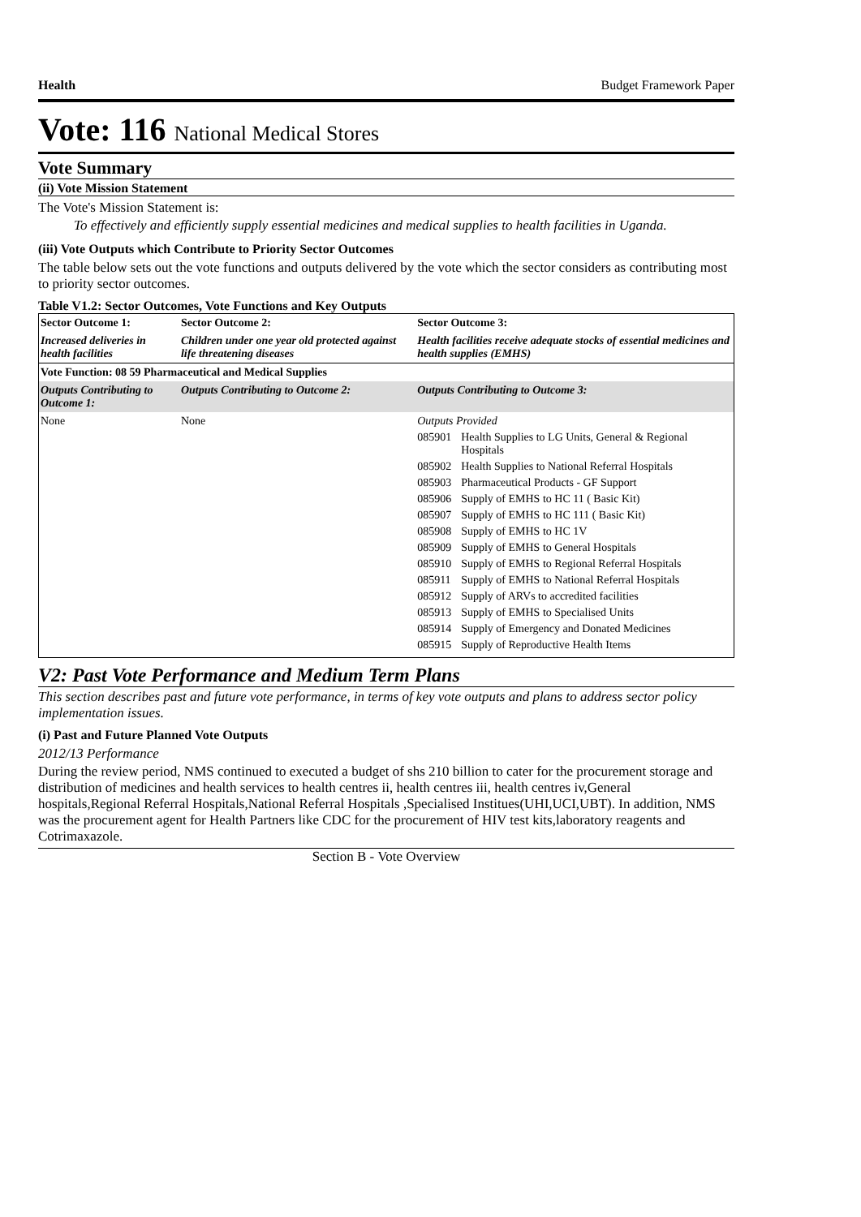Health Budget Framework Paper
Vote: 116 National Medical Stores
Vote Summary
(ii) Vote Mission Statement
The Vote's Mission Statement is:
To effectively and efficiently supply essential medicines and medical supplies to health facilities in Uganda.
(iii) Vote Outputs which Contribute to Priority Sector Outcomes
The table below sets out the vote functions and outputs delivered by the vote which the sector considers as contributing most to priority sector outcomes.
Table V1.2: Sector Outcomes, Vote Functions and Key Outputs
| Sector Outcome 1: | Sector Outcome 2: | Sector Outcome 3: |
| Increased deliveries in health facilities | Children under one year old protected against life threatening diseases | Health facilities receive adequate stocks of essential medicines and health supplies (EMHS) |
| Vote Function: 08 59 Pharmaceutical and Medical Supplies | | |
| Outputs Contributing to Outcome 1: | Outputs Contributing to Outcome 2: | Outputs Contributing to Outcome 3: |
| None | None | Outputs Provided 085901 Health Supplies to LG Units, General & Regional Hospitals 085902 Health Supplies to National Referral Hospitals 085903 Pharmaceutical Products - GF Support 085906 Supply of EMHS to HC 11 ( Basic Kit) 085907 Supply of EMHS to HC 111 ( Basic Kit) 085908 Supply of EMHS to HC 1V 085909 Supply of EMHS to General Hospitals 085910 Supply of EMHS to Regional Referral Hospitals 085911 Supply of EMHS to National Referral Hospitals 085912 Supply of ARVs to accredited facilities 085913 Supply of EMHS to Specialised Units 085914 Supply of Emergency and Donated Medicines 085915 Supply of Reproductive Health Items |
V2: Past Vote Performance and Medium Term Plans
This section describes past and future vote performance, in terms of key vote outputs and plans to address sector policy implementation issues.
(i) Past and Future Planned Vote Outputs
2012/13 Performance
During the review period, NMS continued to executed a budget of shs 210 billion to cater for the procurement storage and distribution of medicines and health services to health centres ii, health centres iii, health centres iv,General hospitals,Regional Referral Hospitals,National Referral Hospitals ,Specialised Institues(UHI,UCI,UBT). In addition, NMS was the procurement agent for Health Partners like CDC for the procurement of HIV test kits,laboratory reagents and Cotrimaxazole.
Section B - Vote Overview